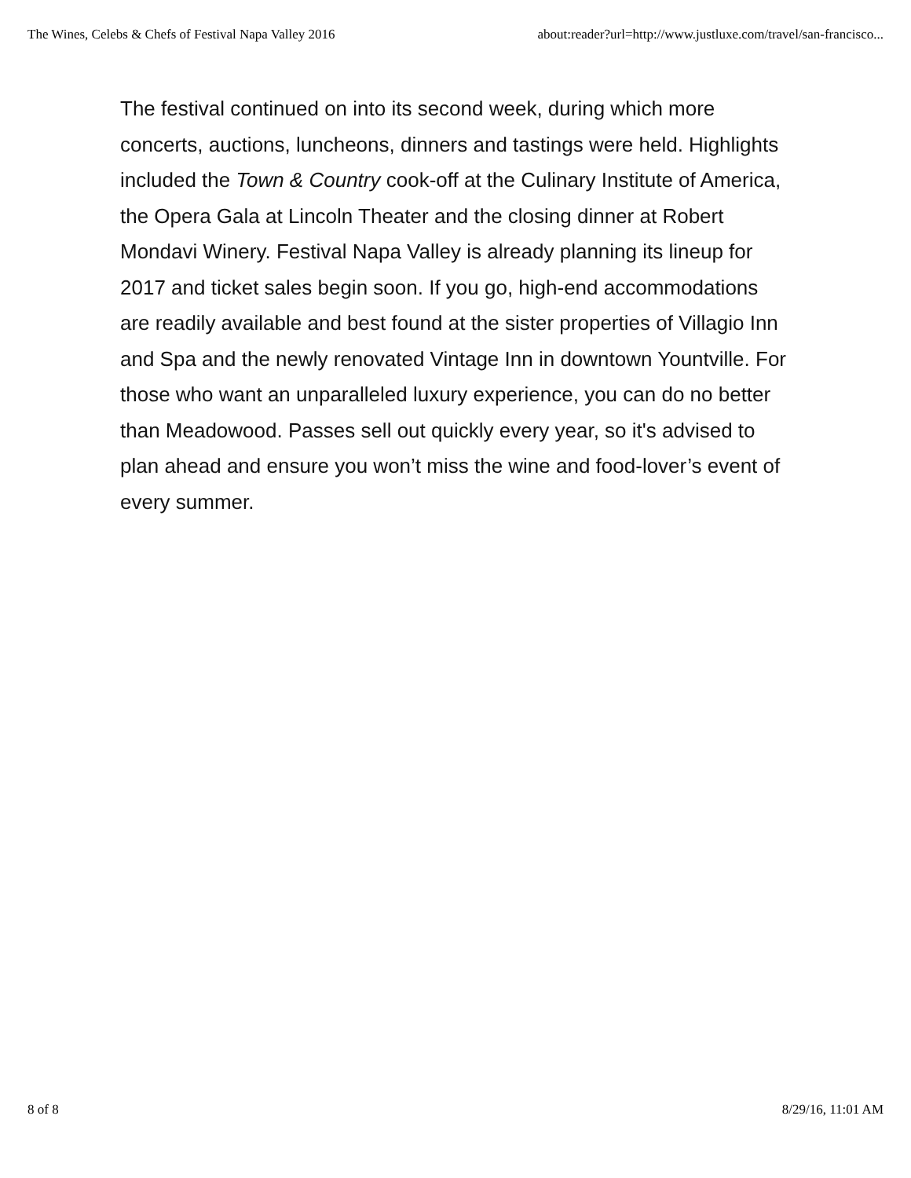The Wines, Celebs & Chefs of Festival Napa Valley 2016 about:reader?url=http://www.justluxe.com/travel/san-francisco...
The festival continued on into its second week, during which more concerts, auctions, luncheons, dinners and tastings were held. Highlights included the Town & Country cook-off at the Culinary Institute of America, the Opera Gala at Lincoln Theater and the closing dinner at Robert Mondavi Winery. Festival Napa Valley is already planning its lineup for 2017 and ticket sales begin soon. If you go, high-end accommodations are readily available and best found at the sister properties of Villagio Inn and Spa and the newly renovated Vintage Inn in downtown Yountville. For those who want an unparalleled luxury experience, you can do no better than Meadowood. Passes sell out quickly every year, so it's advised to plan ahead and ensure you won’t miss the wine and food-lover’s event of every summer.
8 of 8 8/29/16, 11:01 AM